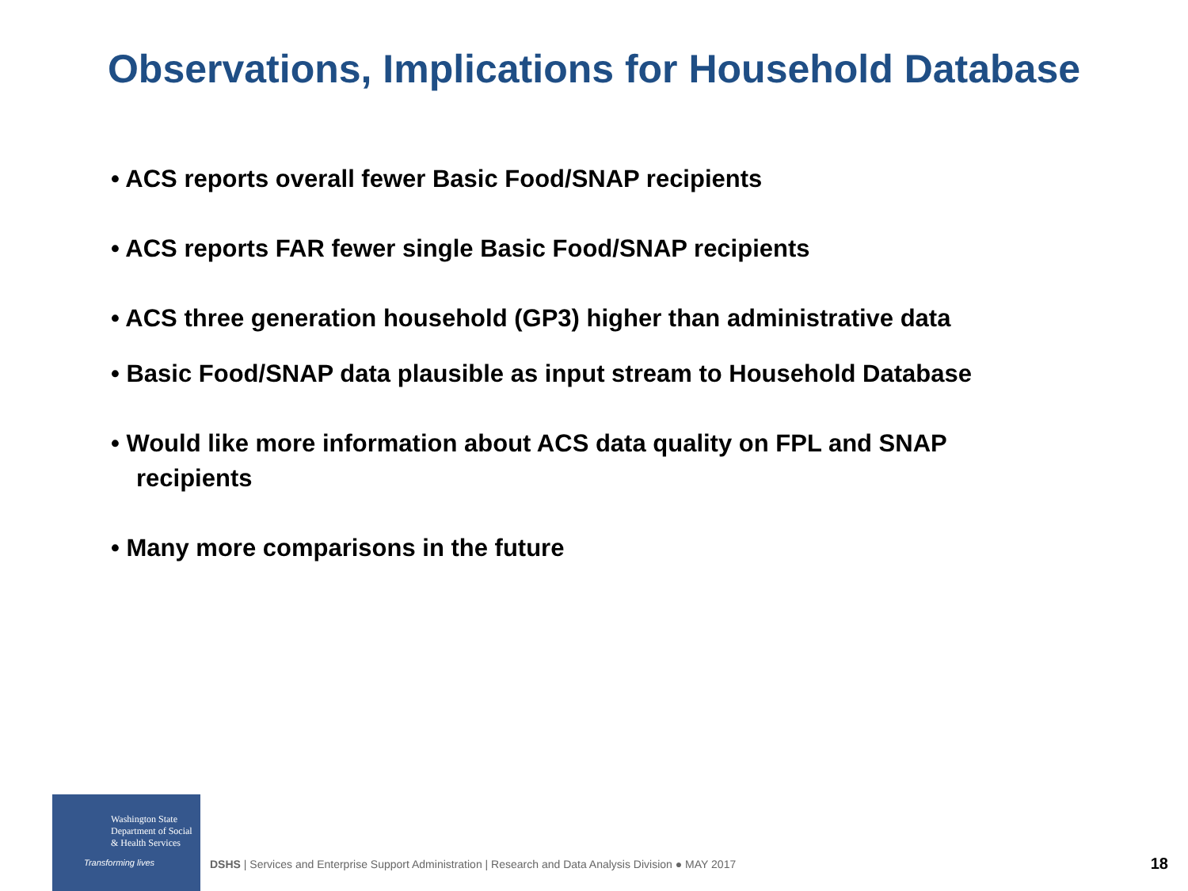Observations, Implications for Household Database
• ACS reports overall fewer Basic Food/SNAP recipients
• ACS reports FAR fewer single Basic Food/SNAP recipients
• ACS three generation household (GP3) higher than administrative data
• Basic Food/SNAP data plausible as input stream to Household Database
• Would like more information about ACS data quality on FPL and SNAP recipients
• Many more comparisons in the future
Washington State
Department of Social
& Health Services
Transforming lives
DSHS | Services and Enterprise Support Administration | Research and Data Analysis Division ● MAY 2017
18